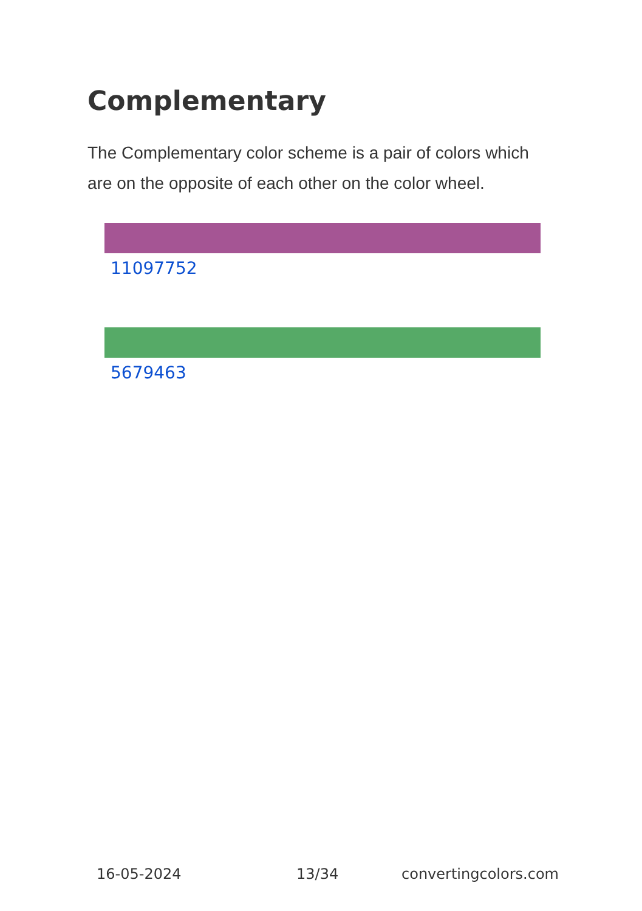Complementary
The Complementary color scheme is a pair of colors which are on the opposite of each other on the color wheel.
11097752
5679463
16-05-2024 13/34 convertingcolors.com